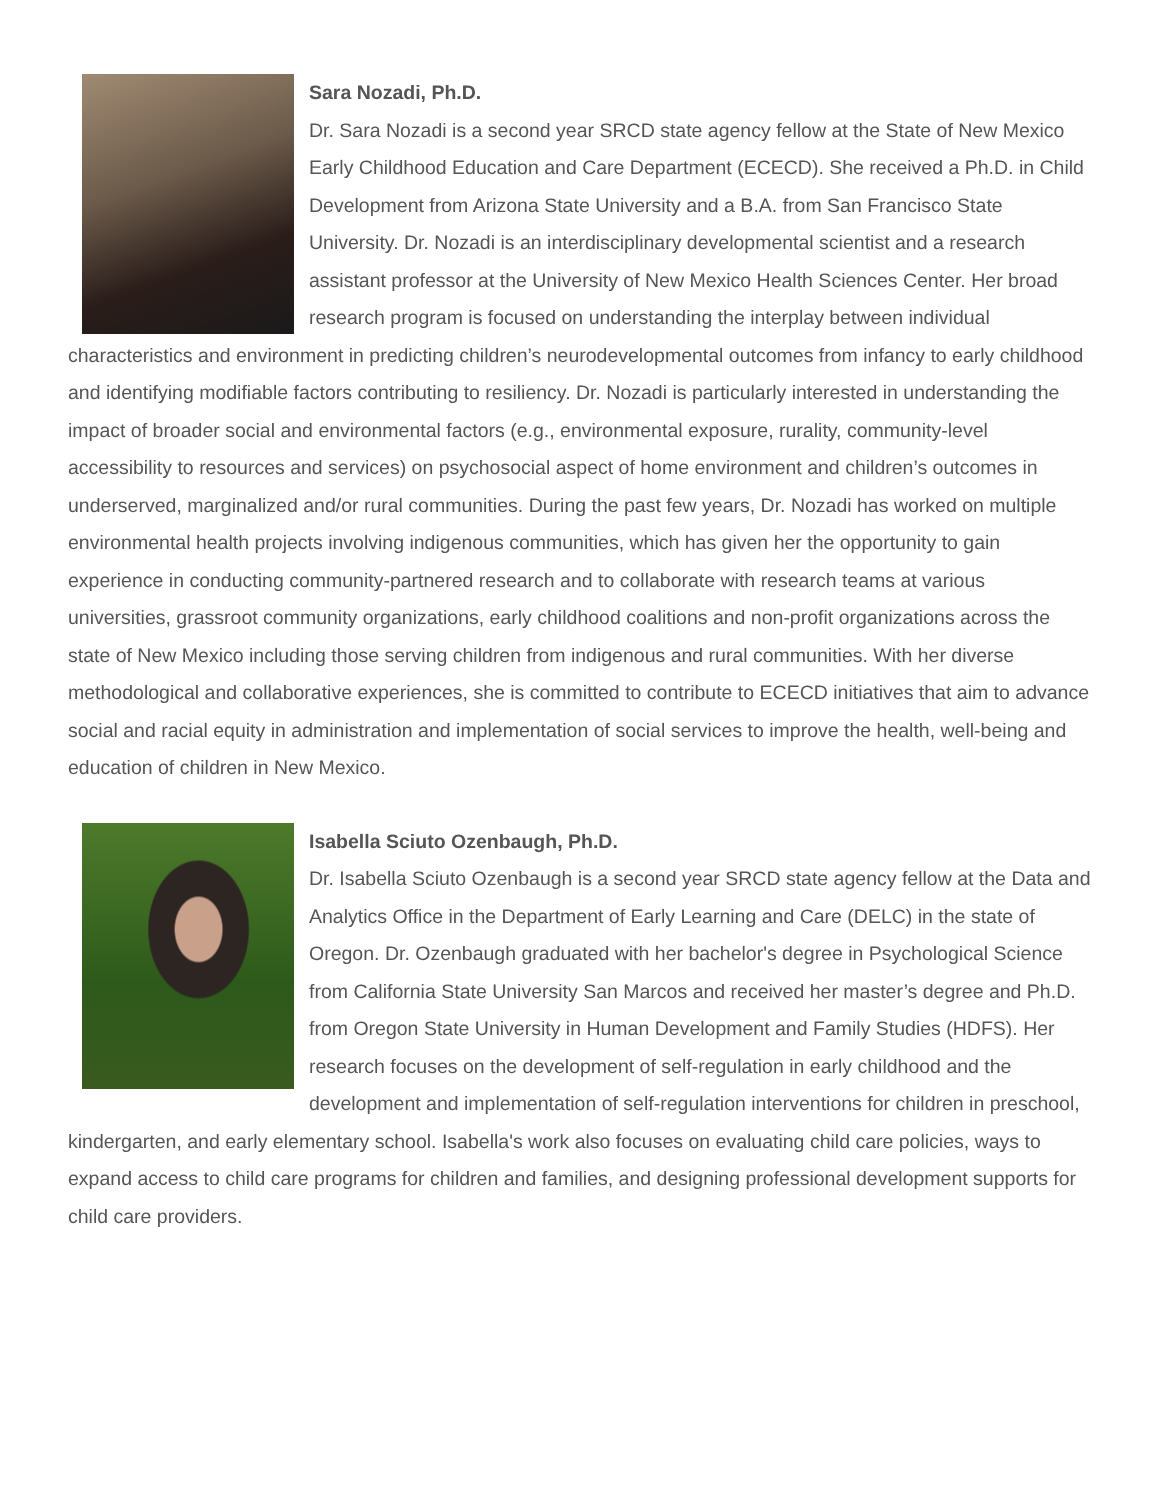Sara Nozadi, Ph.D.
Dr. Sara Nozadi is a second year SRCD state agency fellow at the State of New Mexico Early Childhood Education and Care Department (ECECD). She received a Ph.D. in Child Development from Arizona State University and a B.A. from San Francisco State University. Dr. Nozadi is an interdisciplinary developmental scientist and a research assistant professor at the University of New Mexico Health Sciences Center. Her broad research program is focused on understanding the interplay between individual characteristics and environment in predicting children’s neurodevelopmental outcomes from infancy to early childhood and identifying modifiable factors contributing to resiliency. Dr. Nozadi is particularly interested in understanding the impact of broader social and environmental factors (e.g., environmental exposure, rurality, community-level accessibility to resources and services) on psychosocial aspect of home environment and children’s outcomes in underserved, marginalized and/or rural communities. During the past few years, Dr. Nozadi has worked on multiple environmental health projects involving indigenous communities, which has given her the opportunity to gain experience in conducting community-partnered research and to collaborate with research teams at various universities, grassroot community organizations, early childhood coalitions and non-profit organizations across the state of New Mexico including those serving children from indigenous and rural communities. With her diverse methodological and collaborative experiences, she is committed to contribute to ECECD initiatives that aim to advance social and racial equity in administration and implementation of social services to improve the health, well-being and education of children in New Mexico.
Isabella Sciuto Ozenbaugh, Ph.D.
Dr. Isabella Sciuto Ozenbaugh is a second year SRCD state agency fellow at the Data and Analytics Office in the Department of Early Learning and Care (DELC) in the state of Oregon. Dr. Ozenbaugh graduated with her bachelor's degree in Psychological Science from California State University San Marcos and received her master’s degree and Ph.D. from Oregon State University in Human Development and Family Studies (HDFS). Her research focuses on the development of self-regulation in early childhood and the development and implementation of self-regulation interventions for children in preschool, kindergarten, and early elementary school. Isabella's work also focuses on evaluating child care policies, ways to expand access to child care programs for children and families, and designing professional development supports for child care providers.